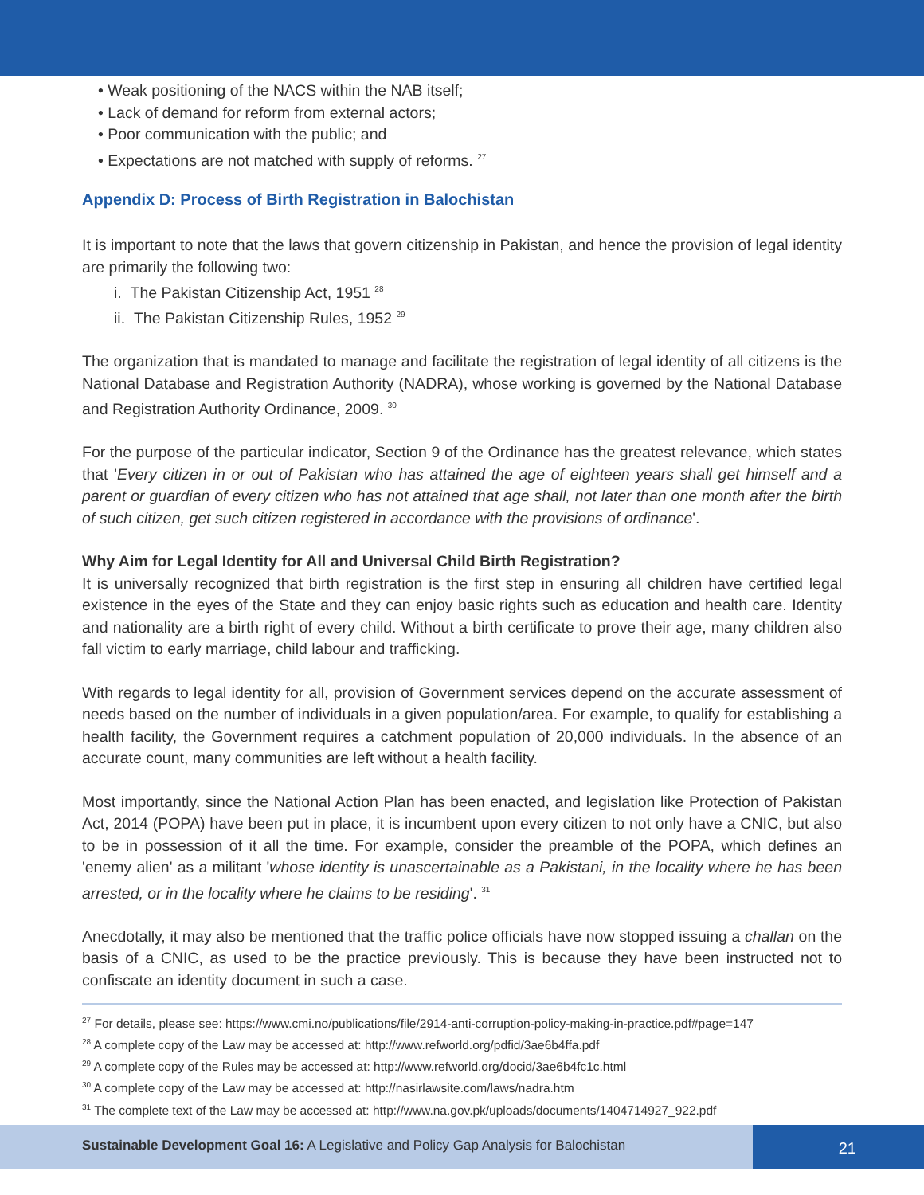• Weak positioning of the NACS within the NAB itself;
• Lack of demand for reform from external actors;
• Poor communication with the public; and
• Expectations are not matched with supply of reforms. <sup>27</sup>
Appendix D: Process of Birth Registration in Balochistan
It is important to note that the laws that govern citizenship in Pakistan, and hence the provision of legal identity are primarily the following two:
i. The Pakistan Citizenship Act, 1951 <sup>28</sup>
ii. The Pakistan Citizenship Rules, 1952 <sup>29</sup>
The organization that is mandated to manage and facilitate the registration of legal identity of all citizens is the National Database and Registration Authority (NADRA), whose working is governed by the National Database and Registration Authority Ordinance, 2009. <sup>30</sup>
For the purpose of the particular indicator, Section 9 of the Ordinance has the greatest relevance, which states that 'Every citizen in or out of Pakistan who has attained the age of eighteen years shall get himself and a parent or guardian of every citizen who has not attained that age shall, not later than one month after the birth of such citizen, get such citizen registered in accordance with the provisions of ordinance'.
Why Aim for Legal Identity for All and Universal Child Birth Registration?
It is universally recognized that birth registration is the first step in ensuring all children have certified legal existence in the eyes of the State and they can enjoy basic rights such as education and health care. Identity and nationality are a birth right of every child. Without a birth certificate to prove their age, many children also fall victim to early marriage, child labour and trafficking.
With regards to legal identity for all, provision of Government services depend on the accurate assessment of needs based on the number of individuals in a given population/area. For example, to qualify for establishing a health facility, the Government requires a catchment population of 20,000 individuals. In the absence of an accurate count, many communities are left without a health facility.
Most importantly, since the National Action Plan has been enacted, and legislation like Protection of Pakistan Act, 2014 (POPA) have been put in place, it is incumbent upon every citizen to not only have a CNIC, but also to be in possession of it all the time. For example, consider the preamble of the POPA, which defines an 'enemy alien' as a militant 'whose identity is unascertainable as a Pakistani, in the locality where he has been arrested, or in the locality where he claims to be residing'. <sup>31</sup>
Anecdotally, it may also be mentioned that the traffic police officials have now stopped issuing a challan on the basis of a CNIC, as used to be the practice previously. This is because they have been instructed not to confiscate an identity document in such a case.
<sup>27</sup> For details, please see: https://www.cmi.no/publications/file/2914-anti-corruption-policy-making-in-practice.pdf#page=147
<sup>28</sup> A complete copy of the Law may be accessed at: http://www.refworld.org/pdfid/3ae6b4ffa.pdf
<sup>29</sup> A complete copy of the Rules may be accessed at: http://www.refworld.org/docid/3ae6b4fc1c.html
<sup>30</sup> A complete copy of the Law may be accessed at: http://nasirlawsite.com/laws/nadra.htm
<sup>31</sup> The complete text of the Law may be accessed at: http://www.na.gov.pk/uploads/documents/1404714927_922.pdf
Sustainable Development Goal 16: A Legislative and Policy Gap Analysis for Balochistan
21